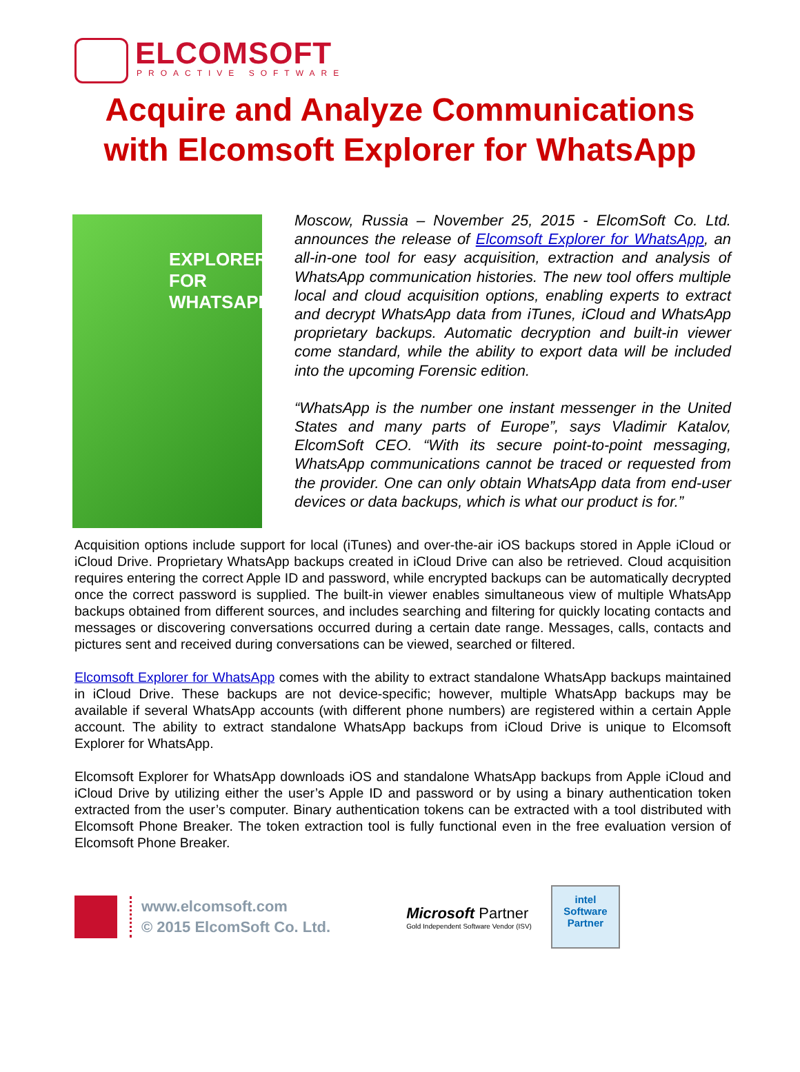ELCOMSOFT
PROACTIVE SOFTWARE
Acquire and Analyze Communications
with Elcomsoft Explorer for WhatsApp
EXPLORER
FOR WHATSAPP
Moscow, Russia – November 25, 2015 - ElcomSoft Co. Ltd. announces the release of Elcomsoft Explorer for WhatsApp, an all-in-one tool for easy acquisition, extraction and analysis of WhatsApp communication histories. The new tool offers multiple local and cloud acquisition options, enabling experts to extract and decrypt WhatsApp data from iTunes, iCloud and WhatsApp proprietary backups. Automatic decryption and built-in viewer come standard, while the ability to export data will be included into the upcoming Forensic edition.
“WhatsApp is the number one instant messenger in the United States and many parts of Europe”, says Vladimir Katalov, ElcomSoft CEO. “With its secure point-to-point messaging, WhatsApp communications cannot be traced or requested from the provider. One can only obtain WhatsApp data from end-user devices or data backups, which is what our product is for.”
Acquisition options include support for local (iTunes) and over-the-air iOS backups stored in Apple iCloud or iCloud Drive. Proprietary WhatsApp backups created in iCloud Drive can also be retrieved. Cloud acquisition requires entering the correct Apple ID and password, while encrypted backups can be automatically decrypted once the correct password is supplied. The built-in viewer enables simultaneous view of multiple WhatsApp backups obtained from different sources, and includes searching and filtering for quickly locating contacts and messages or discovering conversations occurred during a certain date range. Messages, calls, contacts and pictures sent and received during conversations can be viewed, searched or filtered.
Elcomsoft Explorer for WhatsApp comes with the ability to extract standalone WhatsApp backups maintained in iCloud Drive. These backups are not device-specific; however, multiple WhatsApp backups may be available if several WhatsApp accounts (with different phone numbers) are registered within a certain Apple account. The ability to extract standalone WhatsApp backups from iCloud Drive is unique to Elcomsoft Explorer for WhatsApp.
Elcomsoft Explorer for WhatsApp downloads iOS and standalone WhatsApp backups from Apple iCloud and iCloud Drive by utilizing either the user’s Apple ID and password or by using a binary authentication token extracted from the user’s computer. Binary authentication tokens can be extracted with a tool distributed with Elcomsoft Phone Breaker. The token extraction tool is fully functional even in the free evaluation version of Elcomsoft Phone Breaker.
www.elcomsoft.com
© 2015 ElcomSoft Co. Ltd.
Microsoft Partner
Gold Independent Software Vendor (ISV)
intel
Software
Partner